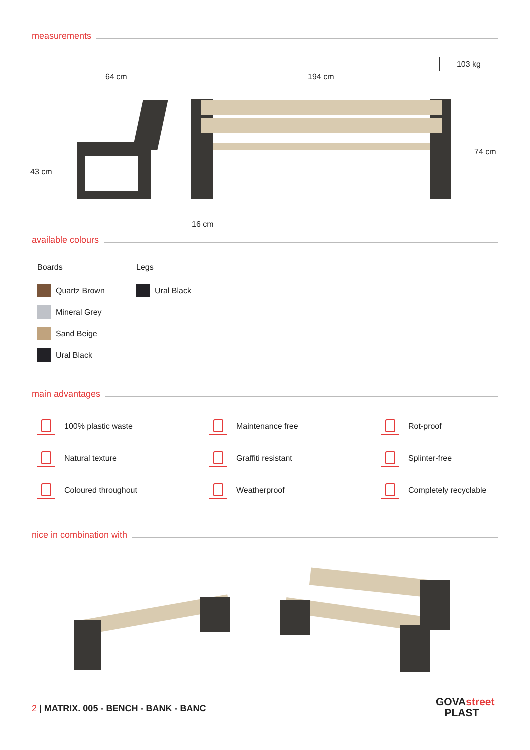measurements
103 kg
64 cm 194 cm
43 cm
74 cm
16 cm
available colours
Boards
Quartz Brown
Mineral Grey
Sand Beige
Ural Black
Legs
Ural Black
main advantages
100% plastic waste
Maintenance free
Rot-proof
Natural texture
Graffiti resistant
Splinter-free
Coloured throughout
Weatherproof
Completely recyclable
nice in combination with
2 | MATRIX. 005 - BENCH - BANK - BANC
GOVAstreet
PLAST